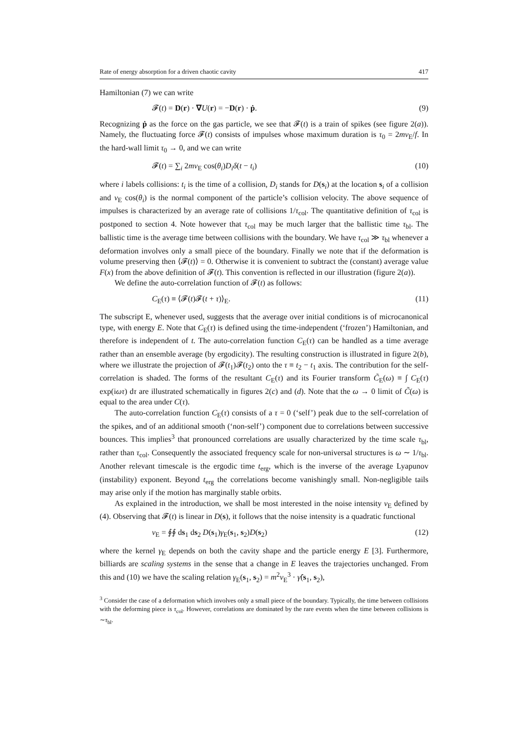Rate of energy absorption for a driven chaotic cavity 417
Hamiltonian (7) we can write
𝓕(t) = D(r) · ∇U(r) = −D(r) · ṗ. (9)
Recognizing ṗ as the force on the gas particle, we see that 𝓕(t) is a train of spikes (see figure 2(a)). Namely, the fluctuating force 𝓕(t) consists of impulses whose maximum duration is τ<sub>0</sub> = 2mv<sub>E</sub>/f. In the hard-wall limit τ<sub>0</sub> → 0, and we can write
𝓕(t) = ∑<sub>i</sub> 2mv<sub>E</sub> cos(θ<sub>i</sub>)D<sub>i</sub> δ(t − t<sub>i</sub>) (10)
where i labels collisions: t<sub>i</sub> is the time of a collision, D<sub>i</sub> stands for D(s<sub>i</sub>) at the location s<sub>i</sub> of a collision and v<sub>E</sub> cos(θ<sub>i</sub>) is the normal component of the particle’s collision velocity. The above sequence of impulses is characterized by an average rate of collisions 1/τ<sub>col</sub>. The quantitative definition of τ<sub>col</sub> is postponed to section 4. Note however that τ<sub>col</sub> may be much larger that the ballistic time τ<sub>bl</sub>. The ballistic time is the average time between collisions with the boundary. We have τ<sub>col</sub> ≫ τ<sub>bl</sub> whenever a deformation involves only a small piece of the boundary. Finally we note that if the deformation is volume preserving then ⟨𝓕(t)⟩ = 0. Otherwise it is convenient to subtract the (constant) average value F(x) from the above definition of 𝓕(t). This convention is reflected in our illustration (figure 2(a)).
We define the auto-correlation function of 𝓕(t) as follows:
C<sub>E</sub>(τ) ≡ ⟨𝓕(t)𝓕(t + τ)⟩<sub>E</sub>. (11)
The subscript E, whenever used, suggests that the average over initial conditions is of microcanonical type, with energy E. Note that C<sub>E</sub>(τ) is defined using the time-independent (‘frozen’) Hamiltonian, and therefore is independent of t. The auto-correlation function C<sub>E</sub>(τ) can be handled as a time average rather than an ensemble average (by ergodicity). The resulting construction is illustrated in figure 2(b), where we illustrate the projection of 𝓕(t<sub>1</sub>)𝓕(t<sub>2</sub>) onto the τ ≡ t<sub>2</sub> − t<sub>1</sub> axis. The contribution for the self-correlation is shaded. The forms of the resultant C<sub>E</sub>(τ) and its Fourier transform C̃<sub>E</sub>(ω) ≡ ∫ C<sub>E</sub>(τ) exp(iωτ) dτ are illustrated schematically in figures 2(c) and (d). Note that the ω → 0 limit of C̃(ω) is equal to the area under C(τ).
The auto-correlation function C<sub>E</sub>(τ) consists of a τ = 0 (‘self’) peak due to the self-correlation of the spikes, and of an additional smooth (‘non-self’) component due to correlations between successive bounces. This implies<sup>3</sup> that pronounced correlations are usually characterized by the time scale τ<sub>bl</sub>, rather than τ<sub>col</sub>. Consequently the associated frequency scale for non-universal structures is ω ∼ 1/τ<sub>bl</sub>. Another relevant timescale is the ergodic time t<sub>erg</sub>, which is the inverse of the average Lyapunov (instability) exponent. Beyond t<sub>erg</sub> the correlations become vanishingly small. Non-negligible tails may arise only if the motion has marginally stable orbits.
As explained in the introduction, we shall be most interested in the noise intensity ν<sub>E</sub> defined by (4). Observing that 𝓕(t) is linear in D(s), it follows that the noise intensity is a quadratic functional
ν<sub>E</sub> = ∮∮ ds<sub>1</sub> ds<sub>2</sub> D(s<sub>1</sub>)γ<sub>E</sub>(s<sub>1</sub>, s<sub>2</sub>)D(s<sub>2</sub>) (12)
where the kernel γ<sub>E</sub> depends on both the cavity shape and the particle energy E [3]. Furthermore, billiards are scaling systems in the sense that a change in E leaves the trajectories unchanged. From this and (10) we have the scaling relation γ<sub>E</sub>(s<sub>1</sub>, s<sub>2</sub>) = m<sup>2</sup>v<sub>E</sub><sup>3</sup> · γ̂(s<sub>1</sub>, s<sub>2</sub>),
<sup>3</sup> Consider the case of a deformation which involves only a small piece of the boundary. Typically, the time between collisions with the deforming piece is τ<sub>col</sub>. However, correlations are dominated by the rare events when the time between collisions is ∼τ<sub>bl</sub>.